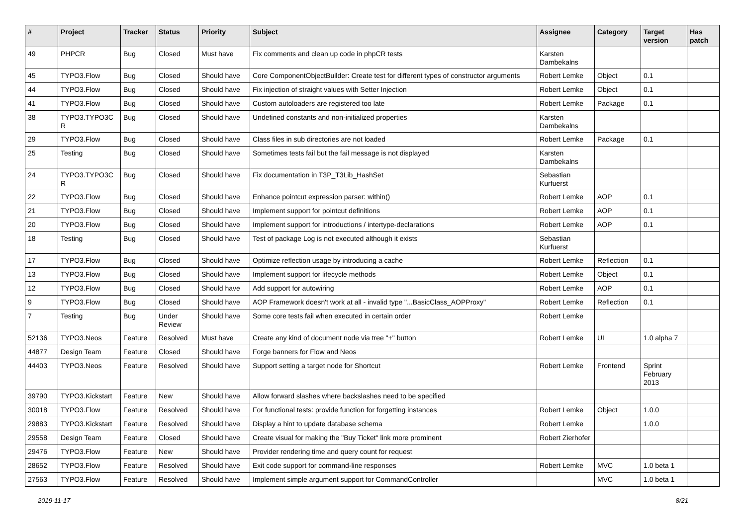| # | Project | Tracker | Status | Priority | Subject | Assignee | Category | Target version | Has patch |
| --- | --- | --- | --- | --- | --- | --- | --- | --- | --- |
| 49 | PHPCR | Bug | Closed | Must have | Fix comments and clean up code in phpCR tests | Karsten Dambekalns | | | |
| 45 | TYPO3.Flow | Bug | Closed | Should have | Core ComponentObjectBuilder: Create test for different types of constructor arguments | Robert Lemke | Object | 0.1 | |
| 44 | TYPO3.Flow | Bug | Closed | Should have | Fix injection of straight values with Setter Injection | Robert Lemke | Object | 0.1 | |
| 41 | TYPO3.Flow | Bug | Closed | Should have | Custom autoloaders are registered too late | Robert Lemke | Package | 0.1 | |
| 38 | TYPO3.TYPO3C R | Bug | Closed | Should have | Undefined constants and non-initialized properties | Karsten Dambekalns | | | |
| 29 | TYPO3.Flow | Bug | Closed | Should have | Class files in sub directories are not loaded | Robert Lemke | Package | 0.1 | |
| 25 | Testing | Bug | Closed | Should have | Sometimes tests fail but the fail message is not displayed | Karsten Dambekalns | | | |
| 24 | TYPO3.TYPO3C R | Bug | Closed | Should have | Fix documentation in T3P_T3Lib_HashSet | Sebastian Kurfuerst | | | |
| 22 | TYPO3.Flow | Bug | Closed | Should have | Enhance pointcut expression parser: within() | Robert Lemke | AOP | 0.1 | |
| 21 | TYPO3.Flow | Bug | Closed | Should have | Implement support for pointcut definitions | Robert Lemke | AOP | 0.1 | |
| 20 | TYPO3.Flow | Bug | Closed | Should have | Implement support for introductions / intertype-declarations | Robert Lemke | AOP | 0.1 | |
| 18 | Testing | Bug | Closed | Should have | Test of package Log is not executed although it exists | Sebastian Kurfuerst | | | |
| 17 | TYPO3.Flow | Bug | Closed | Should have | Optimize reflection usage by introducing a cache | Robert Lemke | Reflection | 0.1 | |
| 13 | TYPO3.Flow | Bug | Closed | Should have | Implement support for lifecycle methods | Robert Lemke | Object | 0.1 | |
| 12 | TYPO3.Flow | Bug | Closed | Should have | Add support for autowiring | Robert Lemke | AOP | 0.1 | |
| 9 | TYPO3.Flow | Bug | Closed | Should have | AOP Framework doesn't work at all - invalid type "...BasicClass_AOPProxy" | Robert Lemke | Reflection | 0.1 | |
| 7 | Testing | Bug | Under Review | Should have | Some core tests fail when executed in certain order | Robert Lemke | | | |
| 52136 | TYPO3.Neos | Feature | Resolved | Must have | Create any kind of document node via tree "+" button | Robert Lemke | UI | 1.0 alpha 7 | |
| 44877 | Design Team | Feature | Closed | Should have | Forge banners for Flow and Neos | | | | |
| 44403 | TYPO3.Neos | Feature | Resolved | Should have | Support setting a target node for Shortcut | Robert Lemke | Frontend | Sprint February 2013 | |
| 39790 | TYPO3.Kickstart | Feature | New | Should have | Allow forward slashes where backslashes need to be specified | | | | |
| 30018 | TYPO3.Flow | Feature | Resolved | Should have | For functional tests: provide function for forgetting instances | Robert Lemke | Object | 1.0.0 | |
| 29883 | TYPO3.Kickstart | Feature | Resolved | Should have | Display a hint to update database schema | Robert Lemke | | 1.0.0 | |
| 29558 | Design Team | Feature | Closed | Should have | Create visual for making the "Buy Ticket" link more prominent | Robert Zierhofer | | | |
| 29476 | TYPO3.Flow | Feature | New | Should have | Provider rendering time and query count for request | | | | |
| 28652 | TYPO3.Flow | Feature | Resolved | Should have | Exit code support for command-line responses | Robert Lemke | MVC | 1.0 beta 1 | |
| 27563 | TYPO3.Flow | Feature | Resolved | Should have | Implement simple argument support for CommandController | | MVC | 1.0 beta 1 | |
2019-11-17 8/21